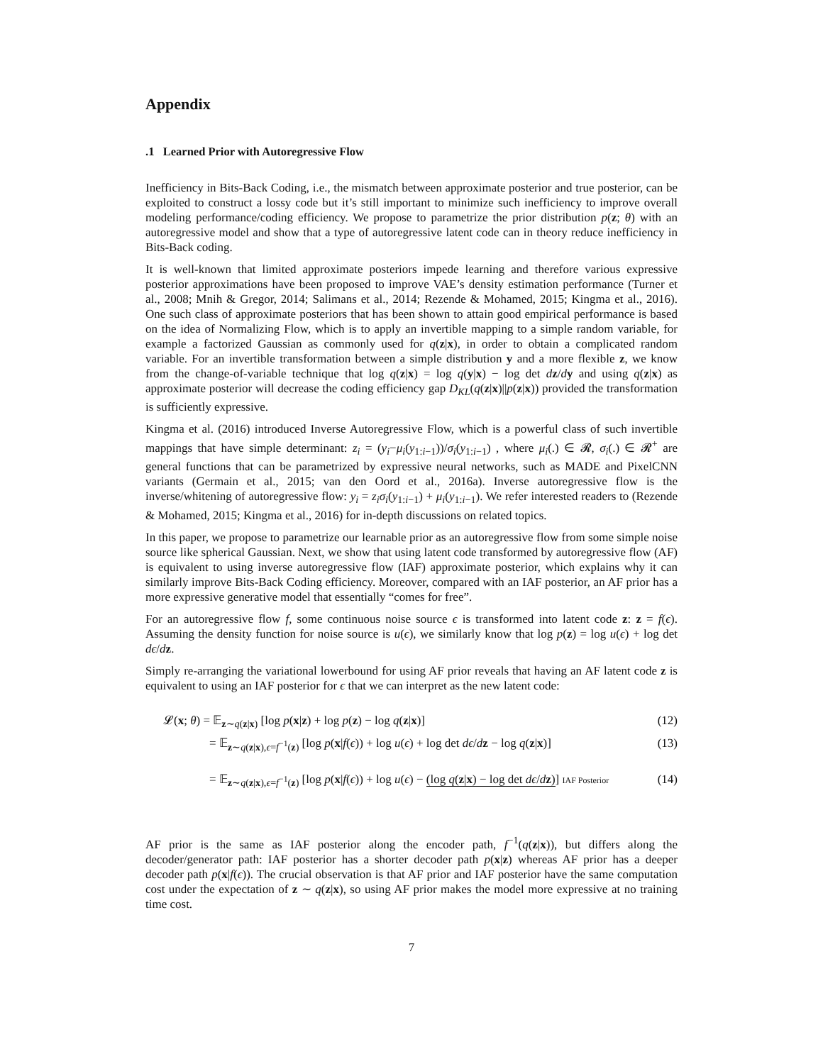Appendix
.1 Learned Prior with Autoregressive Flow
Inefficiency in Bits-Back Coding, i.e., the mismatch between approximate posterior and true posterior, can be exploited to construct a lossy code but it’s still important to minimize such inefficiency to improve overall modeling performance/coding efficiency. We propose to parametrize the prior distribution p(z; θ) with an autoregressive model and show that a type of autoregressive latent code can in theory reduce inefficiency in Bits-Back coding.
It is well-known that limited approximate posteriors impede learning and therefore various expressive posterior approximations have been proposed to improve VAE’s density estimation performance (Turner et al., 2008; Mnih & Gregor, 2014; Salimans et al., 2014; Rezende & Mohamed, 2015; Kingma et al., 2016). One such class of approximate posteriors that has been shown to attain good empirical performance is based on the idea of Normalizing Flow, which is to apply an invertible mapping to a simple random variable, for example a factorized Gaussian as commonly used for q(z|x), in order to obtain a complicated random variable. For an invertible transformation between a simple distribution y and a more flexible z, we know from the change-of-variable technique that log q(z|x) = log q(y|x) − log det dz/dy and using q(z|x) as approximate posterior will decrease the coding efficiency gap D<sub>KL</sub>(q(z|x)||p(z|x)) provided the transformation is sufficiently expressive.
Kingma et al. (2016) introduced Inverse Autoregressive Flow, which is a powerful class of such invertible mappings that have simple determinant: z<sub>i</sub> = (y<sub>i</sub>−μ<sub>i</sub>(y<sub>1:i−1</sub>))/σ<sub>i</sub>(y<sub>1:i−1</sub>) , where μ<sub>i</sub>(.) ∈ 𝓡, σ<sub>i</sub>(.) ∈ 𝓡<sup>+</sup> are general functions that can be parametrized by expressive neural networks, such as MADE and PixelCNN variants (Germain et al., 2015; van den Oord et al., 2016a). Inverse autoregressive flow is the inverse/whitening of autoregressive flow: y<sub>i</sub> = z<sub>i</sub>σ<sub>i</sub>(y<sub>1:i−1</sub>) + μ<sub>i</sub>(y<sub>1:i−1</sub>). We refer interested readers to (Rezende & Mohamed, 2015; Kingma et al., 2016) for in-depth discussions on related topics.
In this paper, we propose to parametrize our learnable prior as an autoregressive flow from some simple noise source like spherical Gaussian. Next, we show that using latent code transformed by autoregressive flow (AF) is equivalent to using inverse autoregressive flow (IAF) approximate posterior, which explains why it can similarly improve Bits-Back Coding efficiency. Moreover, compared with an IAF posterior, an AF prior has a more expressive generative model that essentially “comes for free”.
For an autoregressive flow f, some continuous noise source ϵ is transformed into latent code z: z = f(ϵ). Assuming the density function for noise source is u(ϵ), we similarly know that log p(z) = log u(ϵ) + log det dϵ/dz.
Simply re-arranging the variational lowerbound for using AF prior reveals that having an AF latent code z is equivalent to using an IAF posterior for ϵ that we can interpret as the new latent code:
𝓛(x; θ) = 𝔼<sub>z∼q(z|x)</sub> [log p(x|z) + log p(z) − log q(z|x)] (12)
= 𝔼<sub>z∼q(z|x),ϵ=f<sup>−1</sup>(z)</sub> [log p(x|f(ϵ)) + log u(ϵ) + log det dϵ/dz − log q(z|x)] (13)
= 𝔼<sub>z∼q(z|x),ϵ=f<sup>−1</sup>(z)</sub> [log p(x|f(ϵ)) + log u(ϵ) − (log q(z|x) − log det dϵ/dz)] IAF Posterior (14)
AF prior is the same as IAF posterior along the encoder path, f<sup>−1</sup>(q(z|x)), but differs along the decoder/generator path: IAF posterior has a shorter decoder path p(x|z) whereas AF prior has a deeper decoder path p(x|f(ϵ)). The crucial observation is that AF prior and IAF posterior have the same computation cost under the expectation of z ∼ q(z|x), so using AF prior makes the model more expressive at no training time cost.
7